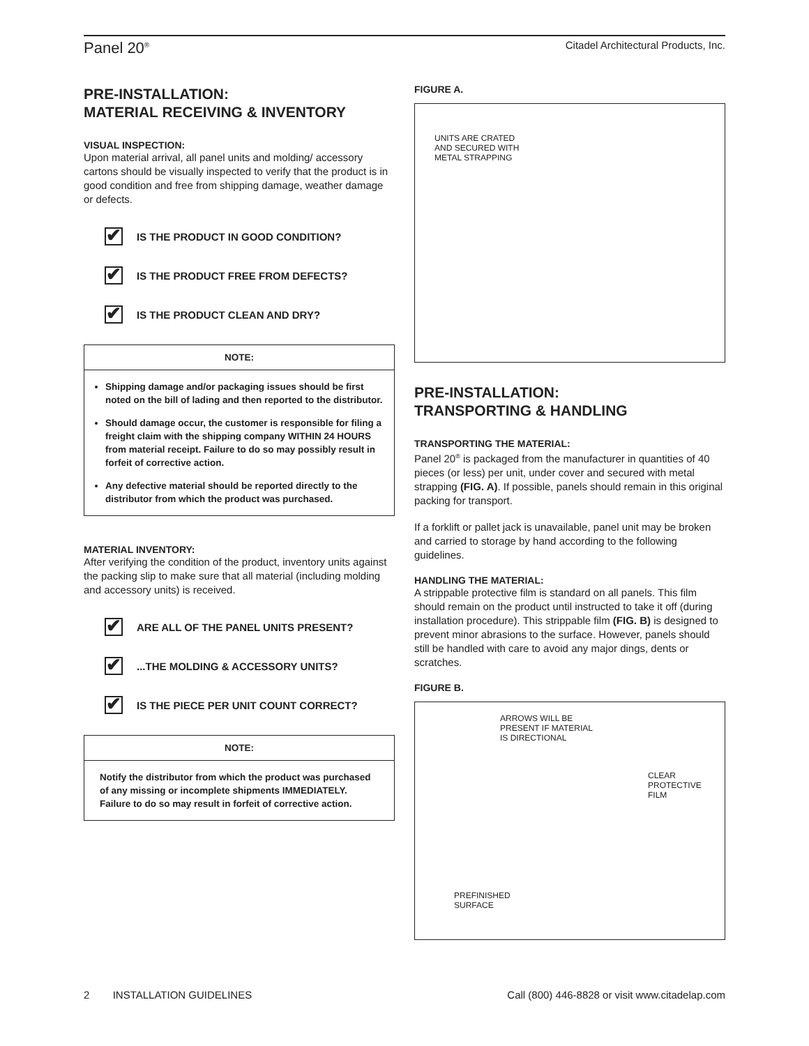Panel 20<sup>®</sup>
Citadel Architectural Products, Inc.
PRE-INSTALLATION:
MATERIAL RECEIVING & INVENTORY
VISUAL INSPECTION:
Upon material arrival, all panel units and molding/ accessory cartons should be visually inspected to verify that the product is in good condition and free from shipping damage, weather damage or defects.
✔ IS THE PRODUCT IN GOOD CONDITION?
✔ IS THE PRODUCT FREE FROM DEFECTS?
✔ IS THE PRODUCT CLEAN AND DRY?
NOTE:
Shipping damage and/or packaging issues should be first noted on the bill of lading and then reported to the distributor.
Should damage occur, the customer is responsible for filing a freight claim with the shipping company WITHIN 24 HOURS from material receipt. Failure to do so may possibly result in forfeit of corrective action.
Any defective material should be reported directly to the distributor from which the product was purchased.
MATERIAL INVENTORY:
After verifying the condition of the product, inventory units against the packing slip to make sure that all material (including molding and accessory units) is received.
✔ ARE ALL OF THE PANEL UNITS PRESENT?
✔...THE MOLDING & ACCESSORY UNITS?
✔ IS THE PIECE PER UNIT COUNT CORRECT?
NOTE:
Notify the distributor from which the product was purchased of any missing or incomplete shipments IMMEDIATELY. Failure to do so may result in forfeit of corrective action.
FIGURE A.
UNITS ARE CRATED
AND SECURED WITH
METAL STRAPPING
PRE-INSTALLATION:
TRANSPORTING & HANDLING
TRANSPORTING THE MATERIAL:
Panel 20<sup>®</sup> is packaged from the manufacturer in quantities of 40 pieces (or less) per unit, under cover and secured with metal strapping (FIG. A). If possible, panels should remain in this original packing for transport.
If a forklift or pallet jack is unavailable, panel unit may be broken and carried to storage by hand according to the following guidelines.
HANDLING THE MATERIAL:
A strippable protective film is standard on all panels. This film should remain on the product until instructed to take it off (during installation procedure). This strippable film (FIG. B) is designed to prevent minor abrasions to the surface. However, panels should still be handled with care to avoid any major dings, dents or scratches.
FIGURE B.
ARROWS WILL BE
PRESENT IF MATERIAL
IS DIRECTIONAL
CLEAR
PROTECTIVE
FILM
PREFINISHED
SURFACE
2 INSTALLATION GUIDELINES
Call (800) 446-8828 or visit www.citadelap.com